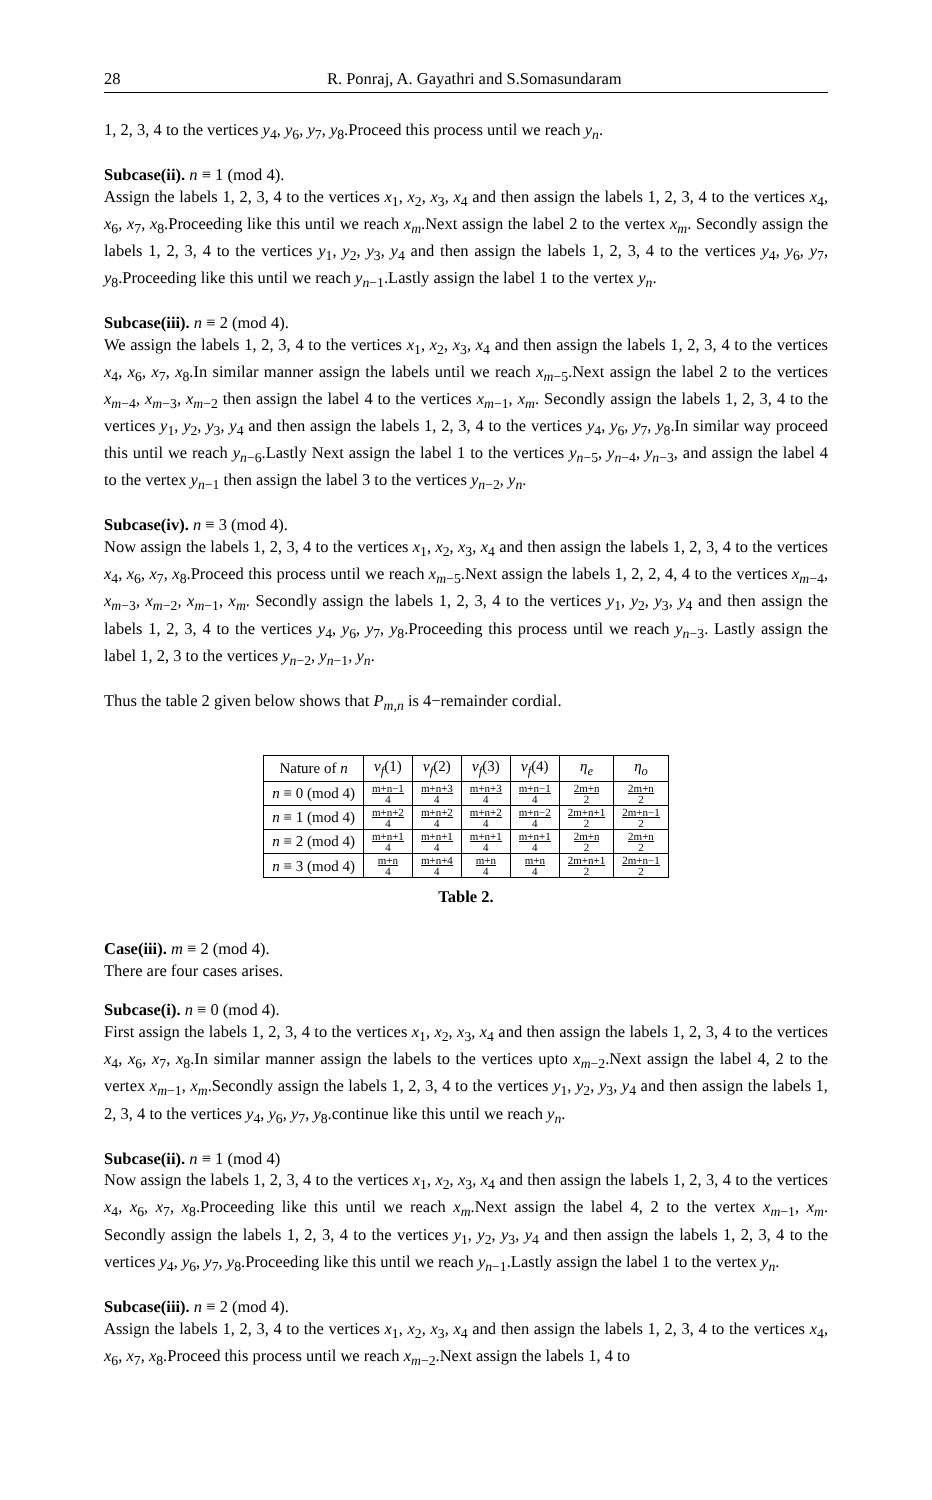28 R. Ponraj, A. Gayathri and S.Somasundaram
1, 2, 3, 4 to the vertices y<sub>4</sub>, y<sub>6</sub>, y<sub>7</sub>, y<sub>8</sub>.Proceed this process until we reach y<sub>n</sub>.
Subcase(ii). n ≡ 1 (mod 4).
Assign the labels 1, 2, 3, 4 to the vertices x<sub>1</sub>, x<sub>2</sub>, x<sub>3</sub>, x<sub>4</sub> and then assign the labels 1, 2, 3, 4 to the vertices x<sub>4</sub>, x<sub>6</sub>, x<sub>7</sub>, x<sub>8</sub>.Proceeding like this until we reach x<sub>m</sub>.Next assign the label 2 to the vertex x<sub>m</sub>. Secondly assign the labels 1, 2, 3, 4 to the vertices y<sub>1</sub>, y<sub>2</sub>, y<sub>3</sub>, y<sub>4</sub> and then assign the labels 1, 2, 3, 4 to the vertices y<sub>4</sub>, y<sub>6</sub>, y<sub>7</sub>, y<sub>8</sub>.Proceeding like this until we reach y<sub>n−1</sub>.Lastly assign the label 1 to the vertex y<sub>n</sub>.
Subcase(iii). n ≡ 2 (mod 4).
We assign the labels 1, 2, 3, 4 to the vertices x<sub>1</sub>, x<sub>2</sub>, x<sub>3</sub>, x<sub>4</sub> and then assign the labels 1, 2, 3, 4 to the vertices x<sub>4</sub>, x<sub>6</sub>, x<sub>7</sub>, x<sub>8</sub>.In similar manner assign the labels until we reach x<sub>m−5</sub>.Next assign the label 2 to the vertices x<sub>m−4</sub>, x<sub>m−3</sub>, x<sub>m−2</sub> then assign the label 4 to the vertices x<sub>m−1</sub>, x<sub>m</sub>. Secondly assign the labels 1, 2, 3, 4 to the vertices y<sub>1</sub>, y<sub>2</sub>, y<sub>3</sub>, y<sub>4</sub> and then assign the labels 1, 2, 3, 4 to the vertices y<sub>4</sub>, y<sub>6</sub>, y<sub>7</sub>, y<sub>8</sub>.In similar way proceed this until we reach y<sub>n−6</sub>.Lastly Next assign the label 1 to the vertices y<sub>n−5</sub>, y<sub>n−4</sub>, y<sub>n−3</sub>, and assign the label 4 to the vertex y<sub>n−1</sub> then assign the label 3 to the vertices y<sub>n−2</sub>, y<sub>n</sub>.
Subcase(iv). n ≡ 3 (mod 4).
Now assign the labels 1, 2, 3, 4 to the vertices x<sub>1</sub>, x<sub>2</sub>, x<sub>3</sub>, x<sub>4</sub> and then assign the labels 1, 2, 3, 4 to the vertices x<sub>4</sub>, x<sub>6</sub>, x<sub>7</sub>, x<sub>8</sub>.Proceed this process until we reach x<sub>m−5</sub>.Next assign the labels 1, 2, 2, 4, 4 to the vertices x<sub>m−4</sub>, x<sub>m−3</sub>, x<sub>m−2</sub>, x<sub>m−1</sub>, x<sub>m</sub>. Secondly assign the labels 1, 2, 3, 4 to the vertices y<sub>1</sub>, y<sub>2</sub>, y<sub>3</sub>, y<sub>4</sub> and then assign the labels 1, 2, 3, 4 to the vertices y<sub>4</sub>, y<sub>6</sub>, y<sub>7</sub>, y<sub>8</sub>.Proceeding this process until we reach y<sub>n−3</sub>. Lastly assign the label 1, 2, 3 to the vertices y<sub>n−2</sub>, y<sub>n−1</sub>, y<sub>n</sub>.
Thus the table 2 given below shows that P<sub>m,n</sub> is 4−remainder cordial.
| Nature of n | v<sub>f</sub> (1) | v<sub>f</sub> (2) | v<sub>f</sub> (3) | v<sub>f</sub> (4) | η<sub>e</sub> | η<sub>o</sub> |
| --- | --- | --- | --- | --- | --- | --- |
| n ≡ 0 (mod 4) | m+n−1 4 | m+n+3 4 | m+n+3 4 | m+n−1 4 | 2m+n 2 | 2m+n 2 |
| n ≡ 1 (mod 4) | m+n+2 4 | m+n+2 4 | m+n+2 4 | m+n−2 4 | 2m+n+1 2 | 2m+n−1 2 |
| n ≡ 2 (mod 4) | m+n+1 4 | m+n+1 4 | m+n+1 4 | m+n+1 4 | 2m+n 2 | 2m+n 2 |
| n ≡ 3 (mod 4) | m+n 4 | m+n+4 4 | m+n 4 | m+n 4 | 2m+n+1 2 | 2m+n−1 2 |
Table 2.
Case(iii). m ≡ 2 (mod 4).
There are four cases arises.
Subcase(i). n ≡ 0 (mod 4).
First assign the labels 1, 2, 3, 4 to the vertices x<sub>1</sub>, x<sub>2</sub>, x<sub>3</sub>, x<sub>4</sub> and then assign the labels 1, 2, 3, 4 to the vertices x<sub>4</sub>, x<sub>6</sub>, x<sub>7</sub>, x<sub>8</sub>.In similar manner assign the labels to the vertices upto x<sub>m−2</sub>.Next assign the label 4, 2 to the vertex x<sub>m−1</sub>, x<sub>m</sub>.Secondly assign the labels 1, 2, 3, 4 to the vertices y<sub>1</sub>, y<sub>2</sub>, y<sub>3</sub>, y<sub>4</sub> and then assign the labels 1, 2, 3, 4 to the vertices y<sub>4</sub>, y<sub>6</sub>, y<sub>7</sub>, y<sub>8</sub>.continue like this until we reach y<sub>n</sub>.
Subcase(ii). n ≡ 1 (mod 4)
Now assign the labels 1, 2, 3, 4 to the vertices x<sub>1</sub>, x<sub>2</sub>, x<sub>3</sub>, x<sub>4</sub> and then assign the labels 1, 2, 3, 4 to the vertices x<sub>4</sub>, x<sub>6</sub>, x<sub>7</sub>, x<sub>8</sub>.Proceeding like this until we reach x<sub>m</sub>.Next assign the label 4, 2 to the vertex x<sub>m−1</sub>, x<sub>m</sub>. Secondly assign the labels 1, 2, 3, 4 to the vertices y<sub>1</sub>, y<sub>2</sub>, y<sub>3</sub>, y<sub>4</sub> and then assign the labels 1, 2, 3, 4 to the vertices y<sub>4</sub>, y<sub>6</sub>, y<sub>7</sub>, y<sub>8</sub>.Proceeding like this until we reach y<sub>n−1</sub>.Lastly assign the label 1 to the vertex y<sub>n</sub>.
Subcase(iii). n ≡ 2 (mod 4).
Assign the labels 1, 2, 3, 4 to the vertices x<sub>1</sub>, x<sub>2</sub>, x<sub>3</sub>, x<sub>4</sub> and then assign the labels 1, 2, 3, 4 to the vertices x<sub>4</sub>, x<sub>6</sub>, x<sub>7</sub>, x<sub>8</sub>.Proceed this process until we reach x<sub>m−2</sub>.Next assign the labels 1, 4 to